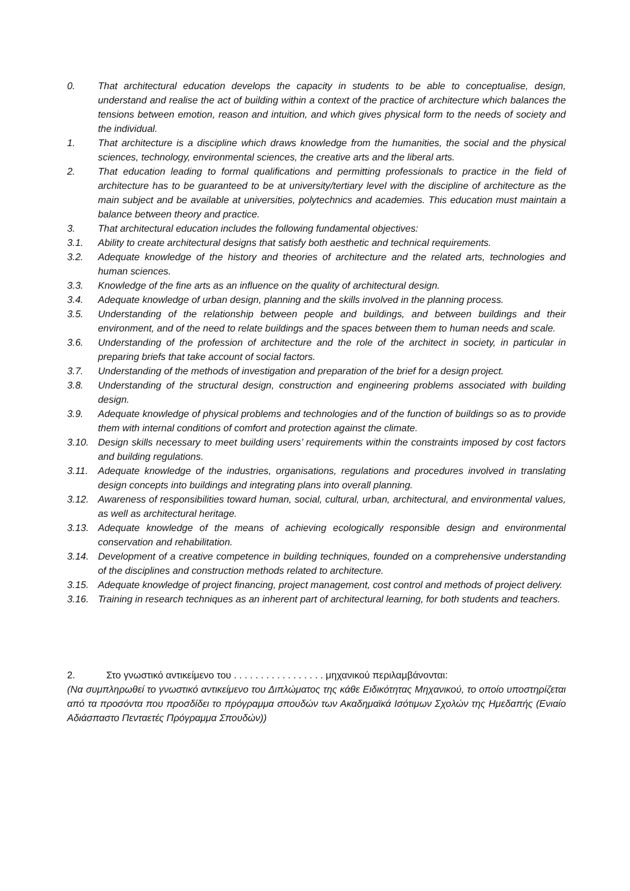0. That architectural education develops the capacity in students to be able to conceptualise, design, understand and realise the act of building within a context of the practice of architecture which balances the tensions between emotion, reason and intuition, and which gives physical form to the needs of society and the individual.
1. That architecture is a discipline which draws knowledge from the humanities, the social and the physical sciences, technology, environmental sciences, the creative arts and the liberal arts.
2. That education leading to formal qualifications and permitting professionals to practice in the field of architecture has to be guaranteed to be at university/tertiary level with the discipline of architecture as the main subject and be available at universities, polytechnics and academies. This education must maintain a balance between theory and practice.
3. That architectural education includes the following fundamental objectives:
3.1. Ability to create architectural designs that satisfy both aesthetic and technical requirements.
3.2. Adequate knowledge of the history and theories of architecture and the related arts, technologies and human sciences.
3.3. Knowledge of the fine arts as an influence on the quality of architectural design.
3.4. Adequate knowledge of urban design, planning and the skills involved in the planning process.
3.5. Understanding of the relationship between people and buildings, and between buildings and their environment, and of the need to relate buildings and the spaces between them to human needs and scale.
3.6. Understanding of the profession of architecture and the role of the architect in society, in particular in preparing briefs that take account of social factors.
3.7. Understanding of the methods of investigation and preparation of the brief for a design project.
3.8. Understanding of the structural design, construction and engineering problems associated with building design.
3.9. Adequate knowledge of physical problems and technologies and of the function of buildings so as to provide them with internal conditions of comfort and protection against the climate.
3.10. Design skills necessary to meet building users’ requirements within the constraints imposed by cost factors and building regulations.
3.11. Adequate knowledge of the industries, organisations, regulations and procedures involved in translating design concepts into buildings and integrating plans into overall planning.
3.12. Awareness of responsibilities toward human, social, cultural, urban, architectural, and environmental values, as well as architectural heritage.
3.13. Adequate knowledge of the means of achieving ecologically responsible design and environmental conservation and rehabilitation.
3.14. Development of a creative competence in building techniques, founded on a comprehensive understanding of the disciplines and construction methods related to architecture.
3.15. Adequate knowledge of project financing, project management, cost control and methods of project delivery.
3.16. Training in research techniques as an inherent part of architectural learning, for both students and teachers.
2. Στο γνωστικό αντικείμενο του . . . . . . . . . . . . . . . . . μηχανικού περιλαμβάνονται:
(Να συμπληρωθεί το γνωστικό αντικείμενο του Διπλώματος της κάθε Ειδικότητας Μηχανικού, το οποίο υποστηρίζεται από τα προσόντα που προσδίδει το πρόγραμμα σπουδών των Ακαδημαϊκά Ισότιμων Σχολών της Ημεδαπής (Ενιαίο Αδιάσπαστο Πενταετές Πρόγραμμα Σπουδών))